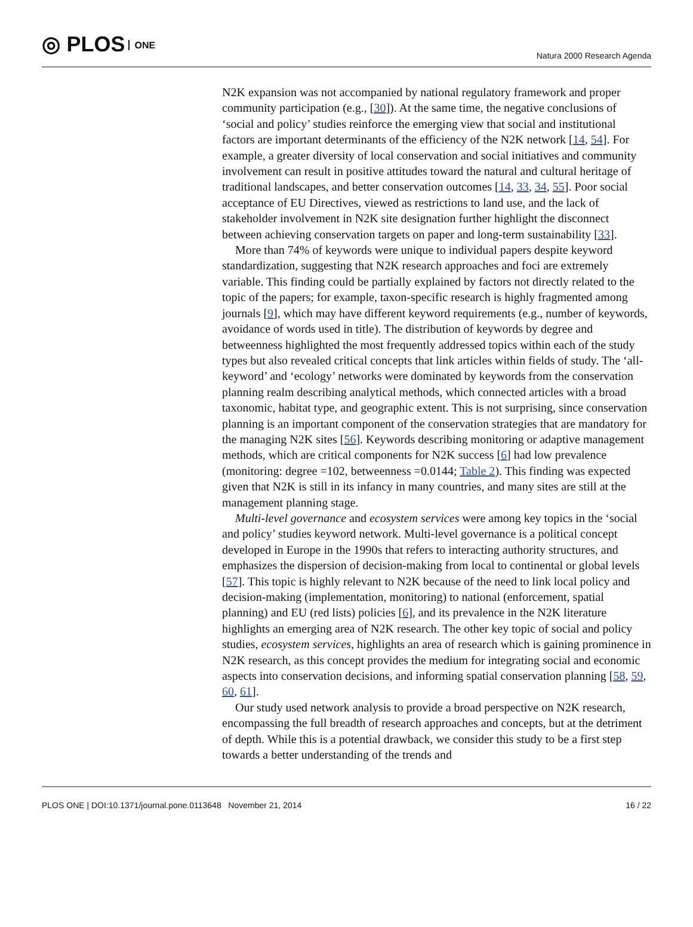◎ PLOS ONE
Natura 2000 Research Agenda
N2K expansion was not accompanied by national regulatory framework and proper community participation (e.g., [30]). At the same time, the negative conclusions of ‘social and policy’ studies reinforce the emerging view that social and institutional factors are important determinants of the efficiency of the N2K network [14, 54]. For example, a greater diversity of local conservation and social initiatives and community involvement can result in positive attitudes toward the natural and cultural heritage of traditional landscapes, and better conservation outcomes [14, 33, 34, 55]. Poor social acceptance of EU Directives, viewed as restrictions to land use, and the lack of stakeholder involvement in N2K site designation further highlight the disconnect between achieving conservation targets on paper and long-term sustainability [33].
More than 74% of keywords were unique to individual papers despite keyword standardization, suggesting that N2K research approaches and foci are extremely variable. This finding could be partially explained by factors not directly related to the topic of the papers; for example, taxon-specific research is highly fragmented among journals [9], which may have different keyword requirements (e.g., number of keywords, avoidance of words used in title). The distribution of keywords by degree and betweenness highlighted the most frequently addressed topics within each of the study types but also revealed critical concepts that link articles within fields of study. The ‘all-keyword’ and ‘ecology’ networks were dominated by keywords from the conservation planning realm describing analytical methods, which connected articles with a broad taxonomic, habitat type, and geographic extent. This is not surprising, since conservation planning is an important component of the conservation strategies that are mandatory for the managing N2K sites [56]. Keywords describing monitoring or adaptive management methods, which are critical components for N2K success [6] had low prevalence (monitoring: degree =102, betweenness =0.0144; Table 2). This finding was expected given that N2K is still in its infancy in many countries, and many sites are still at the management planning stage.
Multi-level governance and ecosystem services were among key topics in the ‘social and policy’ studies keyword network. Multi-level governance is a political concept developed in Europe in the 1990s that refers to interacting authority structures, and emphasizes the dispersion of decision-making from local to continental or global levels [57]. This topic is highly relevant to N2K because of the need to link local policy and decision-making (implementation, monitoring) to national (enforcement, spatial planning) and EU (red lists) policies [6], and its prevalence in the N2K literature highlights an emerging area of N2K research. The other key topic of social and policy studies, ecosystem services, highlights an area of research which is gaining prominence in N2K research, as this concept provides the medium for integrating social and economic aspects into conservation decisions, and informing spatial conservation planning [58, 59, 60, 61].
Our study used network analysis to provide a broad perspective on N2K research, encompassing the full breadth of research approaches and concepts, but at the detriment of depth. While this is a potential drawback, we consider this study to be a first step towards a better understanding of the trends and
PLOS ONE | DOI:10.1371/journal.pone.0113648 November 21, 2014
16 / 22